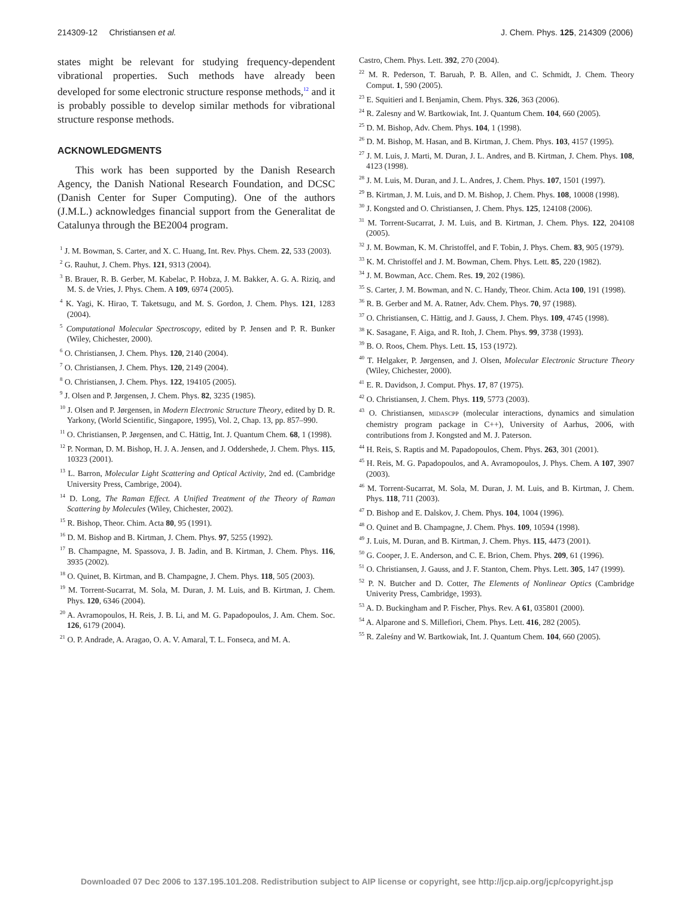214309-12 Christiansen et al. J. Chem. Phys. 125, 214309 (2006)
states might be relevant for studying frequency-dependent vibrational properties. Such methods have already been developed for some electronic structure response methods,<sup>12</sup> and it is probably possible to develop similar methods for vibrational structure response methods.
ACKNOWLEDGMENTS
This work has been supported by the Danish Research Agency, the Danish National Research Foundation, and DCSC (Danish Center for Super Computing). One of the authors (J.M.L.) acknowledges financial support from the Generalitat de Catalunya through the BE2004 program.
<sup>1</sup> J. M. Bowman, S. Carter, and X. C. Huang, Int. Rev. Phys. Chem. 22, 533 (2003).
<sup>2</sup> G. Rauhut, J. Chem. Phys. 121, 9313 (2004).
<sup>3</sup> B. Brauer, R. B. Gerber, M. Kabelac, P. Hobza, J. M. Bakker, A. G. A. Riziq, and M. S. de Vries, J. Phys. Chem. A 109, 6974 (2005).
<sup>4</sup> K. Yagi, K. Hirao, T. Taketsugu, and M. S. Gordon, J. Chem. Phys. 121, 1283 (2004).
<sup>5</sup> Computational Molecular Spectroscopy, edited by P. Jensen and P. R. Bunker (Wiley, Chichester, 2000).
<sup>6</sup> O. Christiansen, J. Chem. Phys. 120, 2140 (2004).
<sup>7</sup> O. Christiansen, J. Chem. Phys. 120, 2149 (2004).
<sup>8</sup> O. Christiansen, J. Chem. Phys. 122, 194105 (2005).
<sup>9</sup> J. Olsen and P. Jørgensen, J. Chem. Phys. 82, 3235 (1985).
<sup>10</sup> J. Olsen and P. Jørgensen, in Modern Electronic Structure Theory, edited by D. R. Yarkony, (World Scientific, Singapore, 1995), Vol. 2, Chap. 13, pp. 857–990.
<sup>11</sup> O. Christiansen, P. Jørgensen, and C. Hättig, Int. J. Quantum Chem. 68, 1 (1998).
<sup>12</sup> P. Norman, D. M. Bishop, H. J. A. Jensen, and J. Oddershede, J. Chem. Phys. 115, 10323 (2001).
<sup>13</sup> L. Barron, Molecular Light Scattering and Optical Activity, 2nd ed. (Cambridge University Press, Cambrige, 2004).
<sup>14</sup> D. Long, The Raman Effect. A Unified Treatment of the Theory of Raman Scattering by Molecules (Wiley, Chichester, 2002).
<sup>15</sup> R. Bishop, Theor. Chim. Acta 80, 95 (1991).
<sup>16</sup> D. M. Bishop and B. Kirtman, J. Chem. Phys. 97, 5255 (1992).
<sup>17</sup> B. Champagne, M. Spassova, J. B. Jadin, and B. Kirtman, J. Chem. Phys. 116, 3935 (2002).
<sup>18</sup> O. Quinet, B. Kirtman, and B. Champagne, J. Chem. Phys. 118, 505 (2003).
<sup>19</sup> M. Torrent-Sucarrat, M. Sola, M. Duran, J. M. Luis, and B. Kirtman, J. Chem. Phys. 120, 6346 (2004).
<sup>20</sup> A. Avramopoulos, H. Reis, J. B. Li, and M. G. Papadopoulos, J. Am. Chem. Soc. 126, 6179 (2004).
<sup>21</sup> O. P. Andrade, A. Aragao, O. A. V. Amaral, T. L. Fonseca, and M. A.
Castro, Chem. Phys. Lett. 392, 270 (2004).
<sup>22</sup> M. R. Pederson, T. Baruah, P. B. Allen, and C. Schmidt, J. Chem. Theory Comput. 1, 590 (2005).
<sup>23</sup> E. Squitieri and I. Benjamin, Chem. Phys. 326, 363 (2006).
<sup>24</sup> R. Zalesny and W. Bartkowiak, Int. J. Quantum Chem. 104, 660 (2005).
<sup>25</sup> D. M. Bishop, Adv. Chem. Phys. 104, 1 (1998).
<sup>26</sup> D. M. Bishop, M. Hasan, and B. Kirtman, J. Chem. Phys. 103, 4157 (1995).
<sup>27</sup> J. M. Luis, J. Marti, M. Duran, J. L. Andres, and B. Kirtman, J. Chem. Phys. 108, 4123 (1998).
<sup>28</sup> J. M. Luis, M. Duran, and J. L. Andres, J. Chem. Phys. 107, 1501 (1997).
<sup>29</sup> B. Kirtman, J. M. Luis, and D. M. Bishop, J. Chem. Phys. 108, 10008 (1998).
<sup>30</sup> J. Kongsted and O. Christiansen, J. Chem. Phys. 125, 124108 (2006).
<sup>31</sup> M. Torrent-Sucarrat, J. M. Luis, and B. Kirtman, J. Chem. Phys. 122, 204108 (2005).
<sup>32</sup> J. M. Bowman, K. M. Christoffel, and F. Tobin, J. Phys. Chem. 83, 905 (1979).
<sup>33</sup> K. M. Christoffel and J. M. Bowman, Chem. Phys. Lett. 85, 220 (1982).
<sup>34</sup> J. M. Bowman, Acc. Chem. Res. 19, 202 (1986).
<sup>35</sup> S. Carter, J. M. Bowman, and N. C. Handy, Theor. Chim. Acta 100, 191 (1998).
<sup>36</sup> R. B. Gerber and M. A. Ratner, Adv. Chem. Phys. 70, 97 (1988).
<sup>37</sup> O. Christiansen, C. Hättig, and J. Gauss, J. Chem. Phys. 109, 4745 (1998).
<sup>38</sup> K. Sasagane, F. Aiga, and R. Itoh, J. Chem. Phys. 99, 3738 (1993).
<sup>39</sup> B. O. Roos, Chem. Phys. Lett. 15, 153 (1972).
<sup>40</sup> T. Helgaker, P. Jørgensen, and J. Olsen, Molecular Electronic Structure Theory (Wiley, Chichester, 2000).
<sup>41</sup> E. R. Davidson, J. Comput. Phys. 17, 87 (1975).
<sup>42</sup> O. Christiansen, J. Chem. Phys. 119, 5773 (2003).
<sup>43</sup> O. Christiansen, MIDASCPP (molecular interactions, dynamics and simulation chemistry program package in C++), University of Aarhus, 2006, with contributions from J. Kongsted and M. J. Paterson.
<sup>44</sup> H. Reis, S. Raptis and M. Papadopoulos, Chem. Phys. 263, 301 (2001).
<sup>45</sup> H. Reis, M. G. Papadopoulos, and A. Avramopoulos, J. Phys. Chem. A 107, 3907 (2003).
<sup>46</sup> M. Torrent-Sucarrat, M. Sola, M. Duran, J. M. Luis, and B. Kirtman, J. Chem. Phys. 118, 711 (2003).
<sup>47</sup> D. Bishop and E. Dalskov, J. Chem. Phys. 104, 1004 (1996).
<sup>48</sup> O. Quinet and B. Champagne, J. Chem. Phys. 109, 10594 (1998).
<sup>49</sup> J. Luis, M. Duran, and B. Kirtman, J. Chem. Phys. 115, 4473 (2001).
<sup>50</sup> G. Cooper, J. E. Anderson, and C. E. Brion, Chem. Phys. 209, 61 (1996).
<sup>51</sup> O. Christiansen, J. Gauss, and J. F. Stanton, Chem. Phys. Lett. 305, 147 (1999).
<sup>52</sup> P. N. Butcher and D. Cotter, The Elements of Nonlinear Optics (Cambridge Univerity Press, Cambridge, 1993).
<sup>53</sup> A. D. Buckingham and P. Fischer, Phys. Rev. A 61, 035801 (2000).
<sup>54</sup> A. Alparone and S. Millefiori, Chem. Phys. Lett. 416, 282 (2005).
<sup>55</sup> R. Zaleśny and W. Bartkowiak, Int. J. Quantum Chem. 104, 660 (2005).
Downloaded 07 Dec 2006 to 137.195.101.208. Redistribution subject to AIP license or copyright, see http://jcp.aip.org/jcp/copyright.jsp